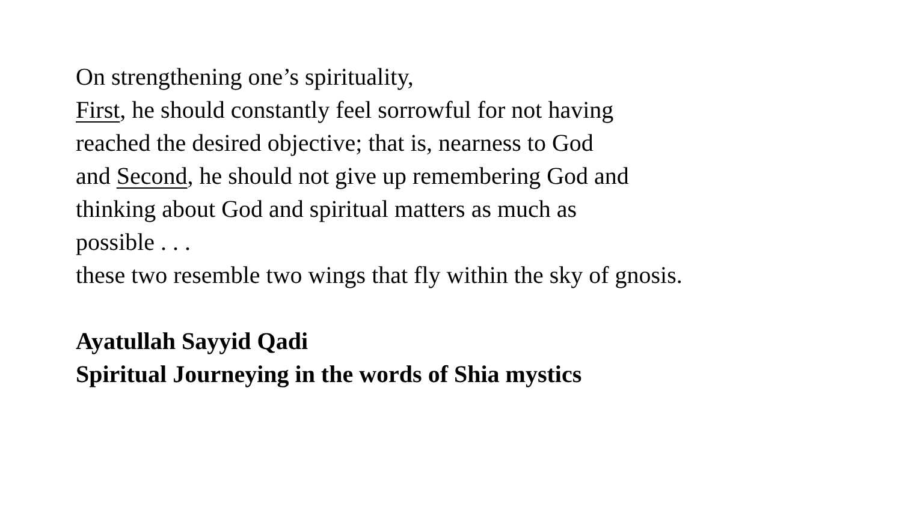On strengthening one’s spirituality,
First, he should constantly feel sorrowful for not having
reached the desired objective; that is, nearness to God
and Second, he should not give up remembering God and
thinking about God and spiritual matters as much as
possible . . .
these two resemble two wings that fly within the sky of gnosis.
Ayatullah Sayyid Qadi
Spiritual Journeying in the words of Shia mystics